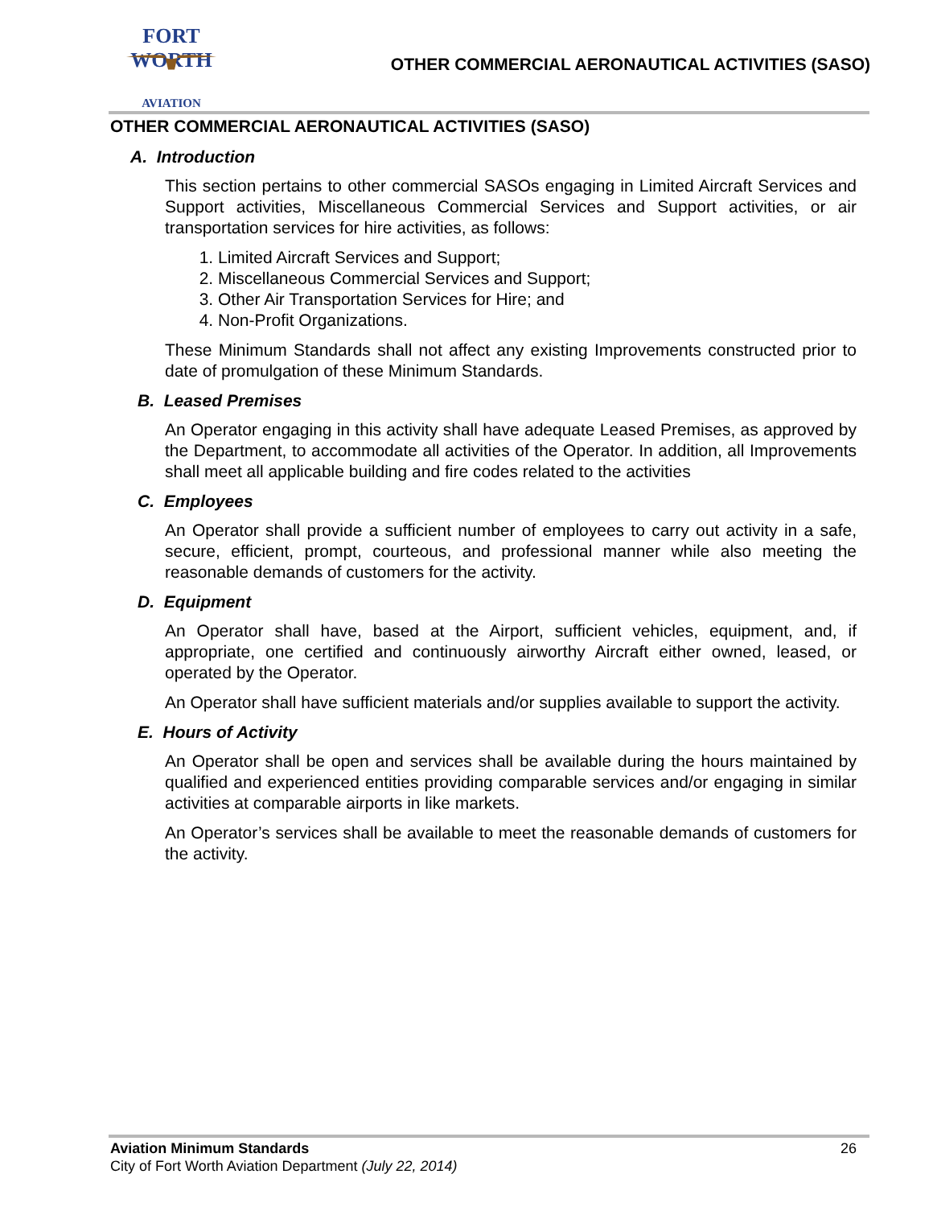FORT WORTH
AVIATION
OTHER COMMERCIAL AERONAUTICAL ACTIVITIES (SASO)
OTHER COMMERCIAL AERONAUTICAL ACTIVITIES (SASO)
A. Introduction
This section pertains to other commercial SASOs engaging in Limited Aircraft Services and Support activities, Miscellaneous Commercial Services and Support activities, or air transportation services for hire activities, as follows:
1. Limited Aircraft Services and Support;
2. Miscellaneous Commercial Services and Support;
3. Other Air Transportation Services for Hire; and
4. Non-Profit Organizations.
These Minimum Standards shall not affect any existing Improvements constructed prior to date of promulgation of these Minimum Standards.
B. Leased Premises
An Operator engaging in this activity shall have adequate Leased Premises, as approved by the Department, to accommodate all activities of the Operator. In addition, all Improvements shall meet all applicable building and fire codes related to the activities
C. Employees
An Operator shall provide a sufficient number of employees to carry out activity in a safe, secure, efficient, prompt, courteous, and professional manner while also meeting the reasonable demands of customers for the activity.
D. Equipment
An Operator shall have, based at the Airport, sufficient vehicles, equipment, and, if appropriate, one certified and continuously airworthy Aircraft either owned, leased, or operated by the Operator.
An Operator shall have sufficient materials and/or supplies available to support the activity.
E. Hours of Activity
An Operator shall be open and services shall be available during the hours maintained by qualified and experienced entities providing comparable services and/or engaging in similar activities at comparable airports in like markets.
An Operator’s services shall be available to meet the reasonable demands of customers for the activity.
Aviation Minimum Standards
City of Fort Worth Aviation Department (July 22, 2014)
26